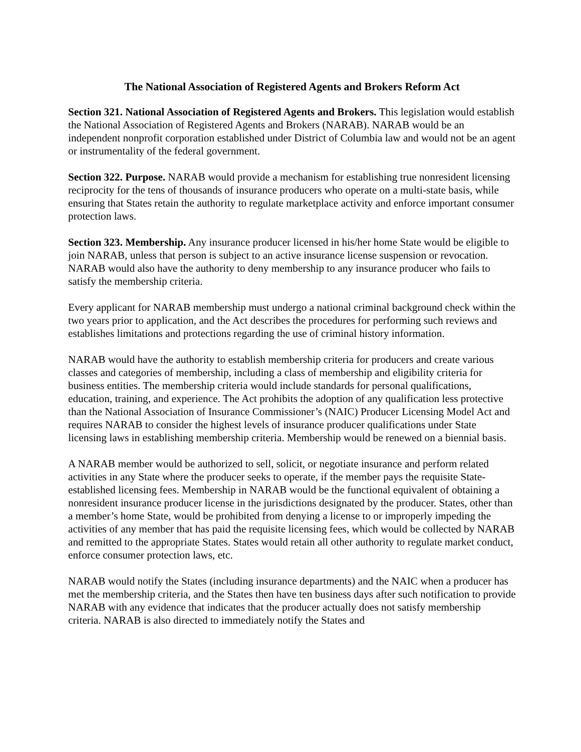The National Association of Registered Agents and Brokers Reform Act
Section 321. National Association of Registered Agents and Brokers. This legislation would establish the National Association of Registered Agents and Brokers (NARAB). NARAB would be an independent nonprofit corporation established under District of Columbia law and would not be an agent or instrumentality of the federal government.
Section 322. Purpose. NARAB would provide a mechanism for establishing true nonresident licensing reciprocity for the tens of thousands of insurance producers who operate on a multi-state basis, while ensuring that States retain the authority to regulate marketplace activity and enforce important consumer protection laws.
Section 323. Membership. Any insurance producer licensed in his/her home State would be eligible to join NARAB, unless that person is subject to an active insurance license suspension or revocation. NARAB would also have the authority to deny membership to any insurance producer who fails to satisfy the membership criteria.
Every applicant for NARAB membership must undergo a national criminal background check within the two years prior to application, and the Act describes the procedures for performing such reviews and establishes limitations and protections regarding the use of criminal history information.
NARAB would have the authority to establish membership criteria for producers and create various classes and categories of membership, including a class of membership and eligibility criteria for business entities. The membership criteria would include standards for personal qualifications, education, training, and experience. The Act prohibits the adoption of any qualification less protective than the National Association of Insurance Commissioner’s (NAIC) Producer Licensing Model Act and requires NARAB to consider the highest levels of insurance producer qualifications under State licensing laws in establishing membership criteria. Membership would be renewed on a biennial basis.
A NARAB member would be authorized to sell, solicit, or negotiate insurance and perform related activities in any State where the producer seeks to operate, if the member pays the requisite State-established licensing fees. Membership in NARAB would be the functional equivalent of obtaining a nonresident insurance producer license in the jurisdictions designated by the producer. States, other than a member’s home State, would be prohibited from denying a license to or improperly impeding the activities of any member that has paid the requisite licensing fees, which would be collected by NARAB and remitted to the appropriate States. States would retain all other authority to regulate market conduct, enforce consumer protection laws, etc.
NARAB would notify the States (including insurance departments) and the NAIC when a producer has met the membership criteria, and the States then have ten business days after such notification to provide NARAB with any evidence that indicates that the producer actually does not satisfy membership criteria. NARAB is also directed to immediately notify the States and